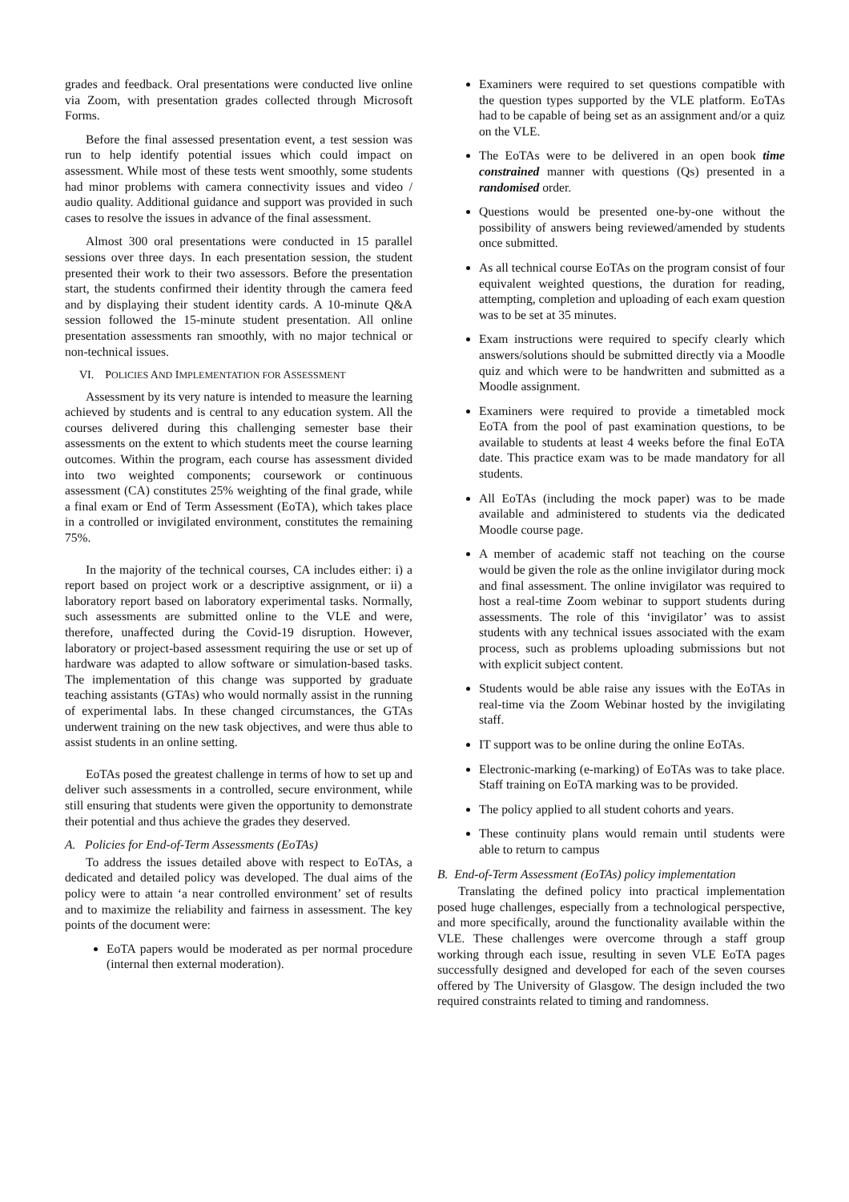grades and feedback. Oral presentations were conducted live online via Zoom, with presentation grades collected through Microsoft Forms.
Before the final assessed presentation event, a test session was run to help identify potential issues which could impact on assessment. While most of these tests went smoothly, some students had minor problems with camera connectivity issues and video / audio quality. Additional guidance and support was provided in such cases to resolve the issues in advance of the final assessment.
Almost 300 oral presentations were conducted in 15 parallel sessions over three days. In each presentation session, the student presented their work to their two assessors. Before the presentation start, the students confirmed their identity through the camera feed and by displaying their student identity cards. A 10-minute Q&A session followed the 15-minute student presentation. All online presentation assessments ran smoothly, with no major technical or non-technical issues.
VI. POLICIES AND IMPLEMENTATION FOR ASSESSMENT
Assessment by its very nature is intended to measure the learning achieved by students and is central to any education system. All the courses delivered during this challenging semester base their assessments on the extent to which students meet the course learning outcomes. Within the program, each course has assessment divided into two weighted components; coursework or continuous assessment (CA) constitutes 25% weighting of the final grade, while a final exam or End of Term Assessment (EoTA), which takes place in a controlled or invigilated environment, constitutes the remaining 75%.
In the majority of the technical courses, CA includes either: i) a report based on project work or a descriptive assignment, or ii) a laboratory report based on laboratory experimental tasks. Normally, such assessments are submitted online to the VLE and were, therefore, unaffected during the Covid-19 disruption. However, laboratory or project-based assessment requiring the use or set up of hardware was adapted to allow software or simulation-based tasks. The implementation of this change was supported by graduate teaching assistants (GTAs) who would normally assist in the running of experimental labs. In these changed circumstances, the GTAs underwent training on the new task objectives, and were thus able to assist students in an online setting.
EoTAs posed the greatest challenge in terms of how to set up and deliver such assessments in a controlled, secure environment, while still ensuring that students were given the opportunity to demonstrate their potential and thus achieve the grades they deserved.
A. Policies for End-of-Term Assessments (EoTAs)
To address the issues detailed above with respect to EoTAs, a dedicated and detailed policy was developed. The dual aims of the policy were to attain ‘a near controlled environment’ set of results and to maximize the reliability and fairness in assessment. The key points of the document were:
EoTA papers would be moderated as per normal procedure (internal then external moderation).
Examiners were required to set questions compatible with the question types supported by the VLE platform. EoTAs had to be capable of being set as an assignment and/or a quiz on the VLE.
The EoTAs were to be delivered in an open book time constrained manner with questions (Qs) presented in a randomised order.
Questions would be presented one-by-one without the possibility of answers being reviewed/amended by students once submitted.
As all technical course EoTAs on the program consist of four equivalent weighted questions, the duration for reading, attempting, completion and uploading of each exam question was to be set at 35 minutes.
Exam instructions were required to specify clearly which answers/solutions should be submitted directly via a Moodle quiz and which were to be handwritten and submitted as a Moodle assignment.
Examiners were required to provide a timetabled mock EoTA from the pool of past examination questions, to be available to students at least 4 weeks before the final EoTA date. This practice exam was to be made mandatory for all students.
All EoTAs (including the mock paper) was to be made available and administered to students via the dedicated Moodle course page.
A member of academic staff not teaching on the course would be given the role as the online invigilator during mock and final assessment. The online invigilator was required to host a real-time Zoom webinar to support students during assessments. The role of this ‘invigilator’ was to assist students with any technical issues associated with the exam process, such as problems uploading submissions but not with explicit subject content.
Students would be able raise any issues with the EoTAs in real-time via the Zoom Webinar hosted by the invigilating staff.
IT support was to be online during the online EoTAs.
Electronic-marking (e-marking) of EoTAs was to take place. Staff training on EoTA marking was to be provided.
The policy applied to all student cohorts and years.
These continuity plans would remain until students were able to return to campus
B. End-of-Term Assessment (EoTAs) policy implementation
Translating the defined policy into practical implementation posed huge challenges, especially from a technological perspective, and more specifically, around the functionality available within the VLE. These challenges were overcome through a staff group working through each issue, resulting in seven VLE EoTA pages successfully designed and developed for each of the seven courses offered by The University of Glasgow. The design included the two required constraints related to timing and randomness.